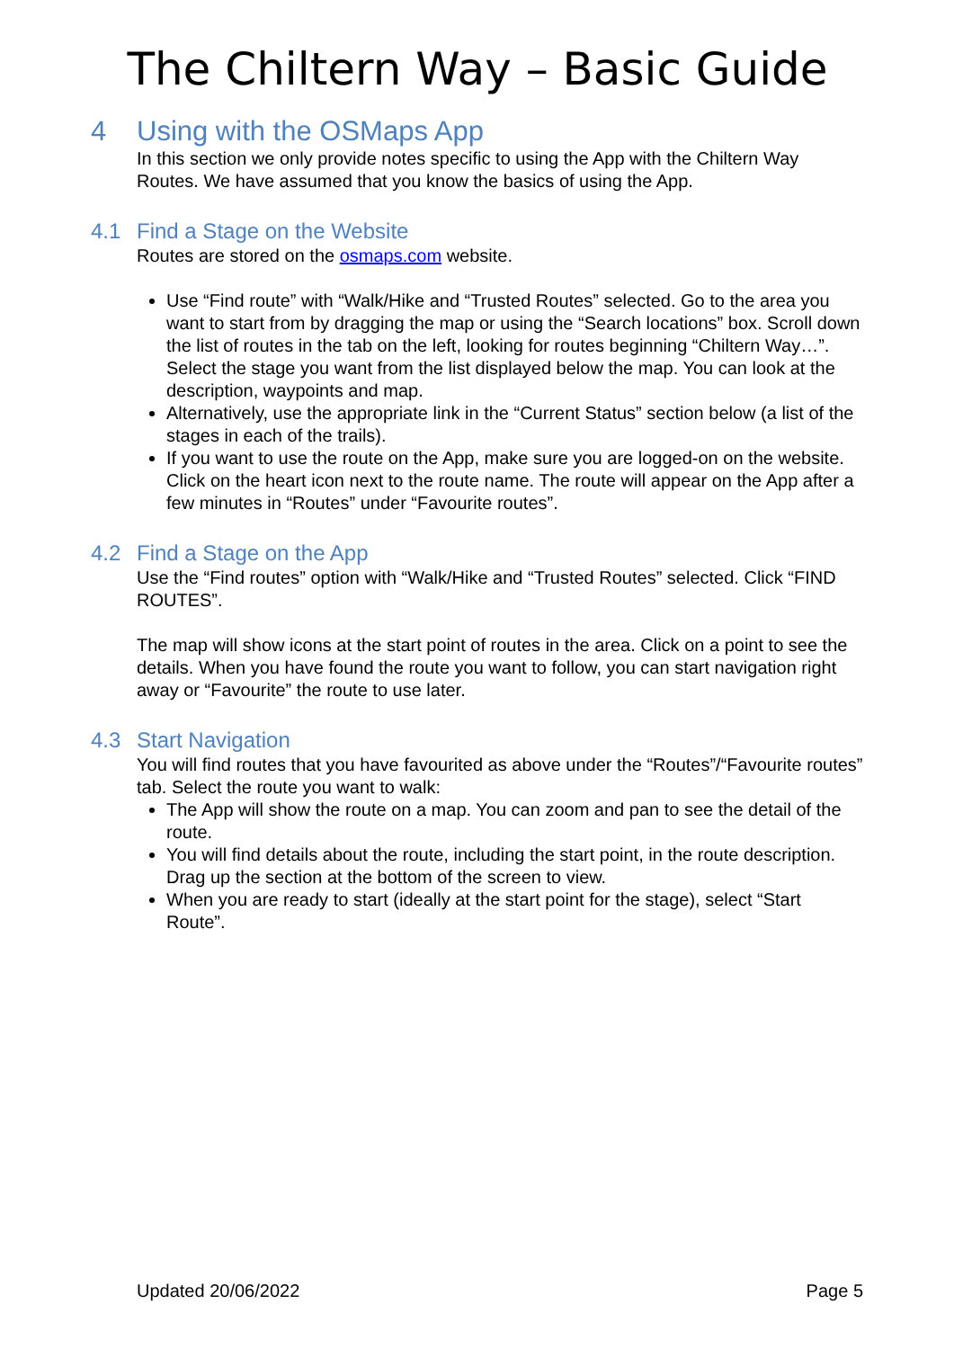The Chiltern Way – Basic Guide
4 Using with the OSMaps App
In this section we only provide notes specific to using the App with the Chiltern Way Routes. We have assumed that you know the basics of using the App.
4.1 Find a Stage on the Website
Routes are stored on the osmaps.com website.
Use “Find route” with “Walk/Hike and “Trusted Routes” selected. Go to the area you want to start from by dragging the map or using the “Search locations” box. Scroll down the list of routes in the tab on the left, looking for routes beginning “Chiltern Way…”. Select the stage you want from the list displayed below the map. You can look at the description, waypoints and map.
Alternatively, use the appropriate link in the “Current Status” section below (a list of the stages in each of the trails).
If you want to use the route on the App, make sure you are logged-on on the website. Click on the heart icon next to the route name. The route will appear on the App after a few minutes in “Routes” under “Favourite routes”.
4.2 Find a Stage on the App
Use the “Find routes” option with “Walk/Hike and “Trusted Routes” selected. Click “FIND ROUTES”.
The map will show icons at the start point of routes in the area. Click on a point to see the details. When you have found the route you want to follow, you can start navigation right away or “Favourite” the route to use later.
4.3 Start Navigation
You will find routes that you have favourited as above under the “Routes”/“Favourite routes” tab. Select the route you want to walk:
The App will show the route on a map. You can zoom and pan to see the detail of the route.
You will find details about the route, including the start point, in the route description. Drag up the section at the bottom of the screen to view.
When you are ready to start (ideally at the start point for the stage), select “Start Route”.
Updated 20/06/2022 Page 5